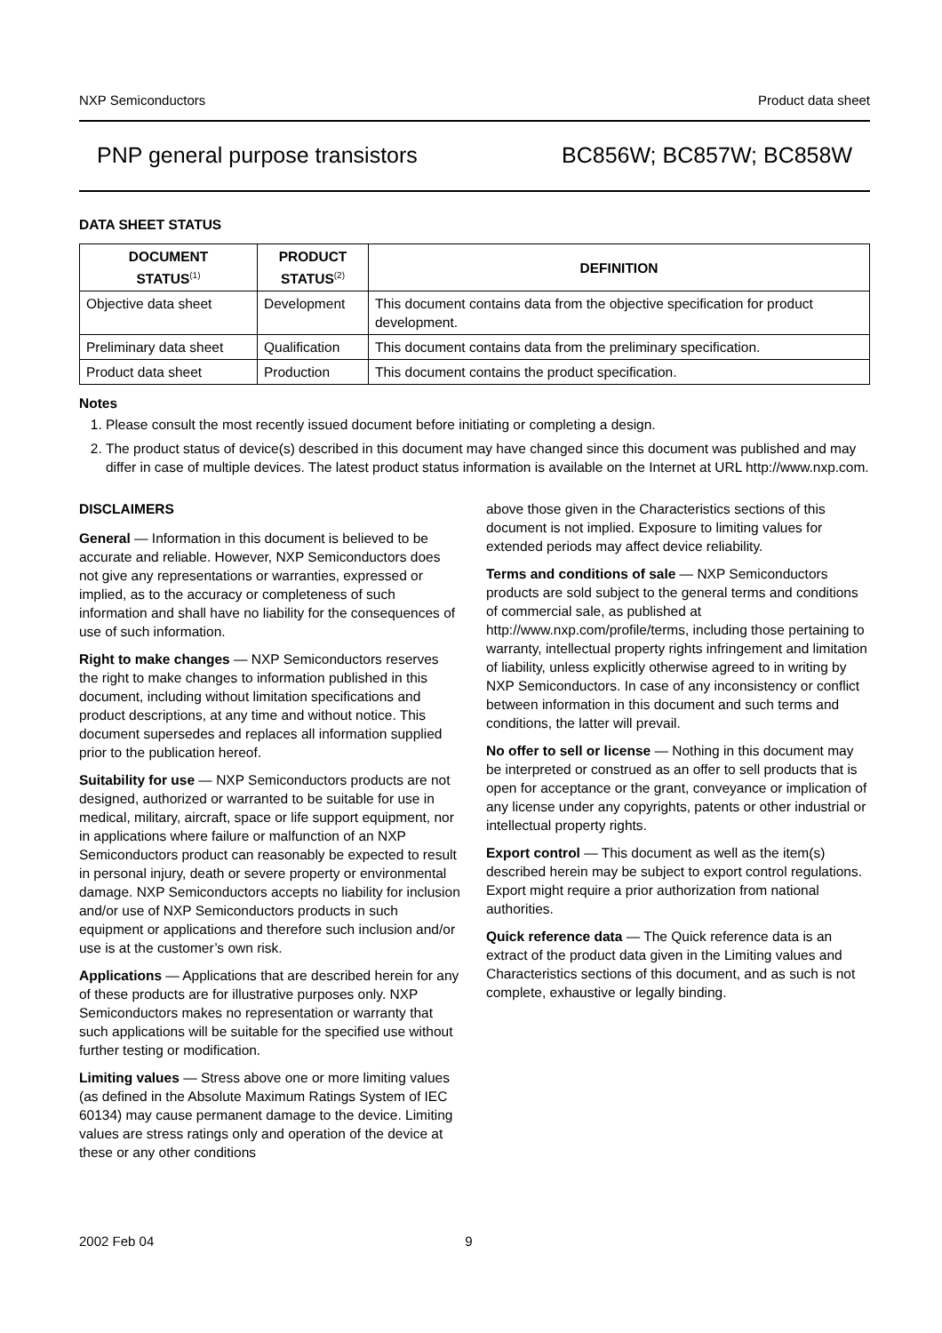NXP Semiconductors Product data sheet
PNP general purpose transistors BC856W; BC857W; BC858W
DATA SHEET STATUS
| DOCUMENT STATUS<sup>(1)</sup> | PRODUCT STATUS<sup>(2)</sup> | DEFINITION |
| --- | --- | --- |
| Objective data sheet | Development | This document contains data from the objective specification for product development. |
| Preliminary data sheet | Qualification | This document contains data from the preliminary specification. |
| Product data sheet | Production | This document contains the product specification. |
Notes
1. Please consult the most recently issued document before initiating or completing a design.
2. The product status of device(s) described in this document may have changed since this document was published and may differ in case of multiple devices. The latest product status information is available on the Internet at URL http://www.nxp.com.
DISCLAIMERS
General — Information in this document is believed to be accurate and reliable. However, NXP Semiconductors does not give any representations or warranties, expressed or implied, as to the accuracy or completeness of such information and shall have no liability for the consequences of use of such information.
Right to make changes — NXP Semiconductors reserves the right to make changes to information published in this document, including without limitation specifications and product descriptions, at any time and without notice. This document supersedes and replaces all information supplied prior to the publication hereof.
Suitability for use — NXP Semiconductors products are not designed, authorized or warranted to be suitable for use in medical, military, aircraft, space or life support equipment, nor in applications where failure or malfunction of an NXP Semiconductors product can reasonably be expected to result in personal injury, death or severe property or environmental damage. NXP Semiconductors accepts no liability for inclusion and/or use of NXP Semiconductors products in such equipment or applications and therefore such inclusion and/or use is at the customer’s own risk.
Applications — Applications that are described herein for any of these products are for illustrative purposes only. NXP Semiconductors makes no representation or warranty that such applications will be suitable for the specified use without further testing or modification.
Limiting values — Stress above one or more limiting values (as defined in the Absolute Maximum Ratings System of IEC 60134) may cause permanent damage to the device. Limiting values are stress ratings only and operation of the device at these or any other conditions
above those given in the Characteristics sections of this document is not implied. Exposure to limiting values for extended periods may affect device reliability.
Terms and conditions of sale — NXP Semiconductors products are sold subject to the general terms and conditions of commercial sale, as published at http://www.nxp.com/profile/terms, including those pertaining to warranty, intellectual property rights infringement and limitation of liability, unless explicitly otherwise agreed to in writing by NXP Semiconductors. In case of any inconsistency or conflict between information in this document and such terms and conditions, the latter will prevail.
No offer to sell or license — Nothing in this document may be interpreted or construed as an offer to sell products that is open for acceptance or the grant, conveyance or implication of any license under any copyrights, patents or other industrial or intellectual property rights.
Export control — This document as well as the item(s) described herein may be subject to export control regulations. Export might require a prior authorization from national authorities.
Quick reference data — The Quick reference data is an extract of the product data given in the Limiting values and Characteristics sections of this document, and as such is not complete, exhaustive or legally binding.
2002 Feb 04 9